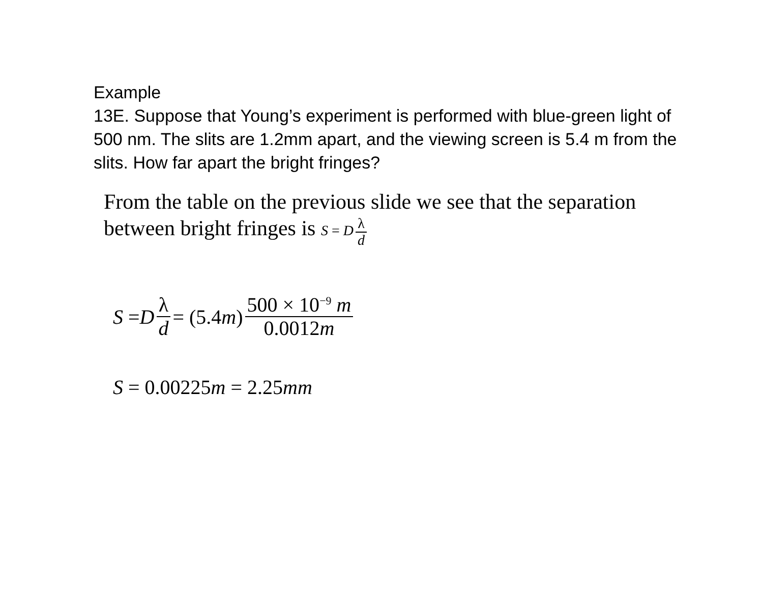Example
13E. Suppose that Young’s experiment is performed with blue-green light of 500 nm. The slits are 1.2mm apart, and the viewing screen is 5.4 m from the slits. How far apart the bright fringes?
From the table on the previous slide we see that the separation between bright fringes is S = D λ d
S = D λ d = (5.4 m) 500 × 10<sup>−9</sup> m 0.0012m
S = 0.00225 m = 2.25 mm